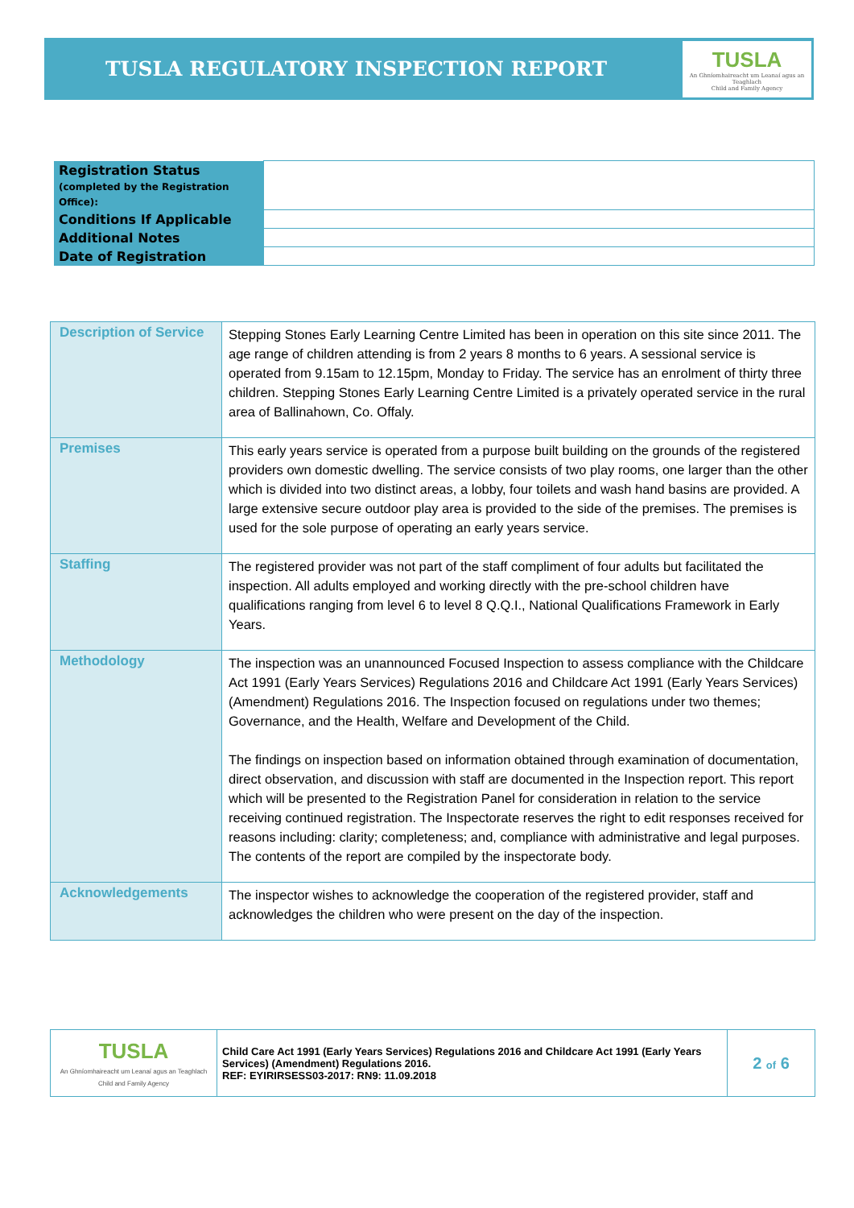TUSLA REGULATORY INSPECTION REPORT
TUSLA
An Ghníomhaireacht um Leanaí agus an Teaghlach
Child and Family Agency
| Registration Status (completed by the Registration Office): | |
| Conditions If Applicable | |
| Additional Notes | |
| Date of Registration | |
| Description of Service | Stepping Stones Early Learning Centre Limited has been in operation on this site since 2011. The age range of children attending is from 2 years 8 months to 6 years. A sessional service is operated from 9.15am to 12.15pm, Monday to Friday. The service has an enrolment of thirty three children. Stepping Stones Early Learning Centre Limited is a privately operated service in the rural area of Ballinahown, Co. Offaly. |
| Premises | This early years service is operated from a purpose built building on the grounds of the registered providers own domestic dwelling. The service consists of two play rooms, one larger than the other which is divided into two distinct areas, a lobby, four toilets and wash hand basins are provided. A large extensive secure outdoor play area is provided to the side of the premises. The premises is used for the sole purpose of operating an early years service. |
| Staffing | The registered provider was not part of the staff compliment of four adults but facilitated the inspection. All adults employed and working directly with the pre-school children have qualifications ranging from level 6 to level 8 Q.Q.I., National Qualifications Framework in Early Years. |
| Methodology | The inspection was an unannounced Focused Inspection to assess compliance with the Childcare Act 1991 (Early Years Services) Regulations 2016 and Childcare Act 1991 (Early Years Services) (Amendment) Regulations 2016. The Inspection focused on regulations under two themes; Governance, and the Health, Welfare and Development of the Child. The findings on inspection based on information obtained through examination of documentation, direct observation, and discussion with staff are documented in the Inspection report. This report which will be presented to the Registration Panel for consideration in relation to the service receiving continued registration. The Inspectorate reserves the right to edit responses received for reasons including: clarity; completeness; and, compliance with administrative and legal purposes. The contents of the report are compiled by the inspectorate body. |
| Acknowledgements | The inspector wishes to acknowledge the cooperation of the registered provider, staff and acknowledges the children who were present on the day of the inspection. |
| TUSLA An Ghníomhaireacht um Leanaí agus an Teaghlach Child and Family Agency | Child Care Act 1991 (Early Years Services) Regulations 2016 and Childcare Act 1991 (Early Years Services) (Amendment) Regulations 2016. REF: EYIRIRSESS03-2017: RN9: 11.09.2018 | 2 of 6 |